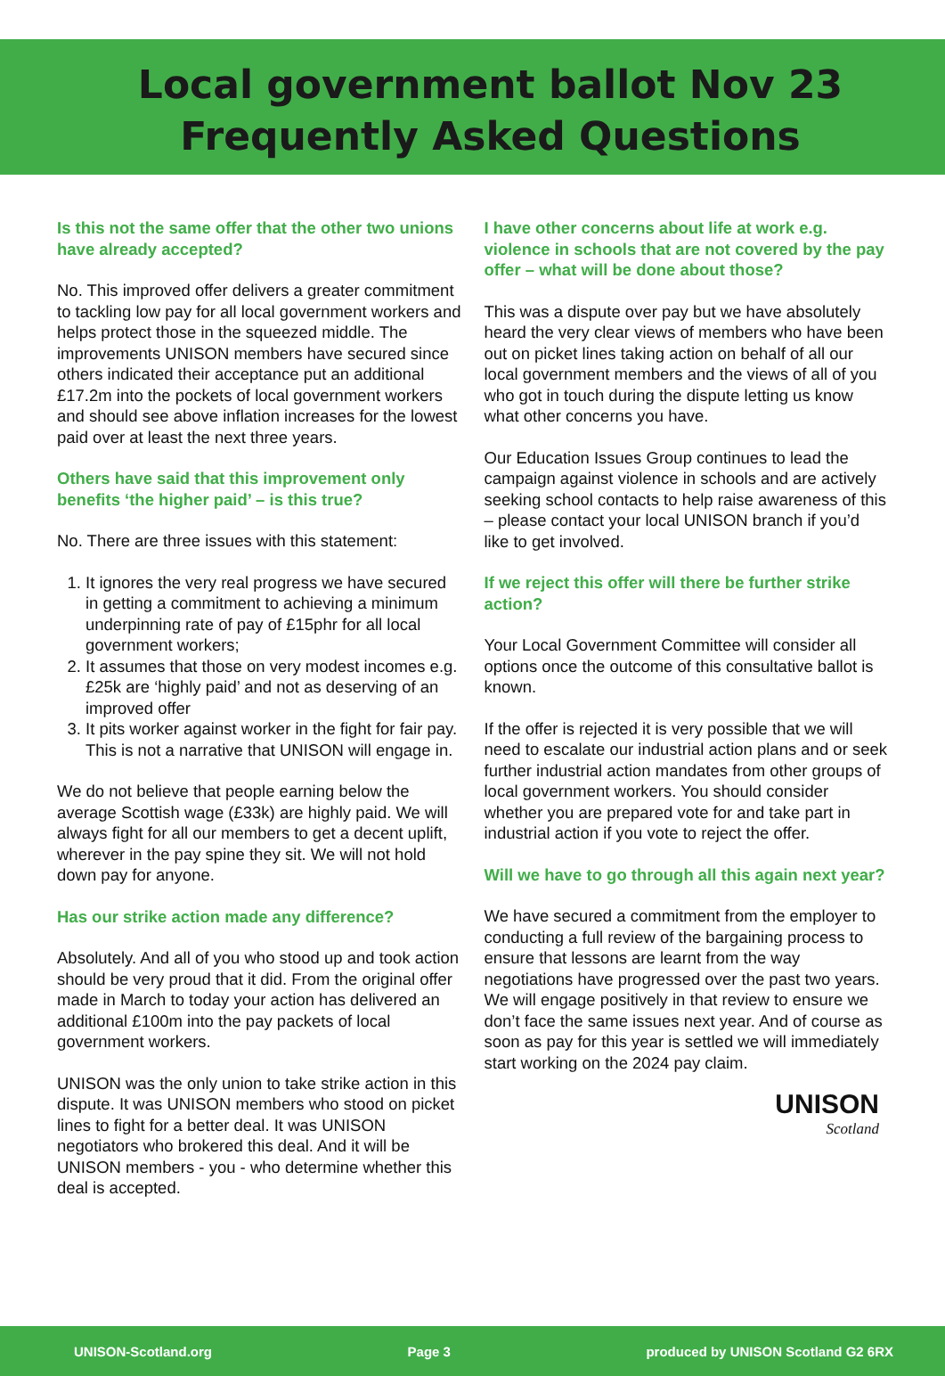Local government ballot Nov 23
Frequently Asked Questions
Is this not the same offer that the other two unions have already accepted?
No. This improved offer delivers a greater commitment to tackling low pay for all local government workers and helps protect those in the squeezed middle. The improvements UNISON members have secured since others indicated their acceptance put an additional £17.2m into the pockets of local government workers and should see above inflation increases for the lowest paid over at least the next three years.
Others have said that this improvement only benefits ‘the higher paid’ – is this true?
No. There are three issues with this statement:
1. It ignores the very real progress we have secured in getting a commitment to achieving a minimum underpinning rate of pay of £15phr for all local government workers;
2. It assumes that those on very modest incomes e.g. £25k are ‘highly paid’ and not as deserving of an improved offer
3. It pits worker against worker in the fight for fair pay. This is not a narrative that UNISON will engage in.
We do not believe that people earning below the average Scottish wage (£33k) are highly paid. We will always fight for all our members to get a decent uplift, wherever in the pay spine they sit. We will not hold down pay for anyone.
Has our strike action made any difference?
Absolutely. And all of you who stood up and took action should be very proud that it did. From the original offer made in March to today your action has delivered an additional £100m into the pay packets of local government workers.
UNISON was the only union to take strike action in this dispute. It was UNISON members who stood on picket lines to fight for a better deal. It was UNISON negotiators who brokered this deal. And it will be UNISON members - you - who determine whether this deal is accepted.
I have other concerns about life at work e.g. violence in schools that are not covered by the pay offer – what will be done about those?
This was a dispute over pay but we have absolutely heard the very clear views of members who have been out on picket lines taking action on behalf of all our local government members and the views of all of you who got in touch during the dispute letting us know what other concerns you have.
Our Education Issues Group continues to lead the campaign against violence in schools and are actively seeking school contacts to help raise awareness of this – please contact your local UNISON branch if you’d like to get involved.
If we reject this offer will there be further strike action?
Your Local Government Committee will consider all options once the outcome of this consultative ballot is known.
If the offer is rejected it is very possible that we will need to escalate our industrial action plans and or seek further industrial action mandates from other groups of local government workers. You should consider whether you are prepared vote for and take part in industrial action if you vote to reject the offer.
Will we have to go through all this again next year?
We have secured a commitment from the employer to conducting a full review of the bargaining process to ensure that lessons are learnt from the way negotiations have progressed over the past two years. We will engage positively in that review to ensure we don’t face the same issues next year. And of course as soon as pay for this year is settled we will immediately start working on the 2024 pay claim.
UNISON
Scotland
UNISON-Scotland.org Page 3 produced by UNISON Scotland G2 6RX